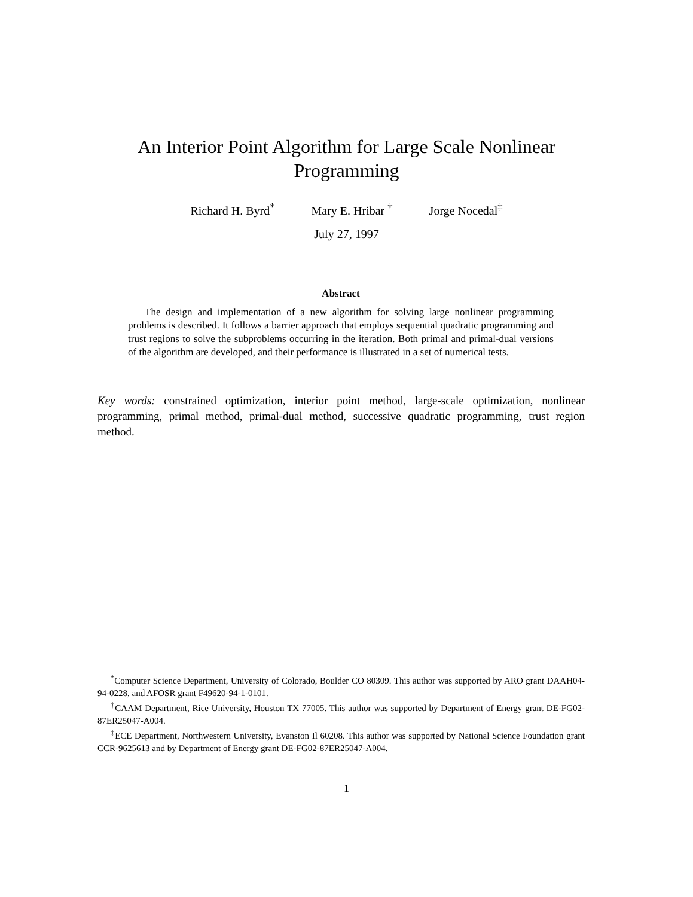An Interior Point Algorithm for Large Scale Nonlinear
Programming
Richard H. Byrd<sup>*</sup> Mary E. Hribar <sup>†</sup> Jorge Nocedal<sup>‡</sup>
July 27, 1997
Abstract
The design and implementation of a new algorithm for solving large nonlinear programming problems is described. It follows a barrier approach that employs sequential quadratic programming and trust regions to solve the subproblems occurring in the iteration. Both primal and primal-dual versions of the algorithm are developed, and their performance is illustrated in a set of numerical tests.
Key words: constrained optimization, interior point method, large-scale optimization, nonlinear programming, primal method, primal-dual method, successive quadratic programming, trust region method.
<sup>*</sup> Computer Science Department, University of Colorado, Boulder CO 80309. This author was supported by ARO grant DAAH04-94-0228, and AFOSR grant F49620-94-1-0101.
<sup>†</sup> CAAM Department, Rice University, Houston TX 77005. This author was supported by Department of Energy grant DE-FG02-87ER25047-A004.
<sup>‡</sup> ECE Department, Northwestern University, Evanston Il 60208. This author was supported by National Science Foundation grant CCR-9625613 and by Department of Energy grant DE-FG02-87ER25047-A004.
1